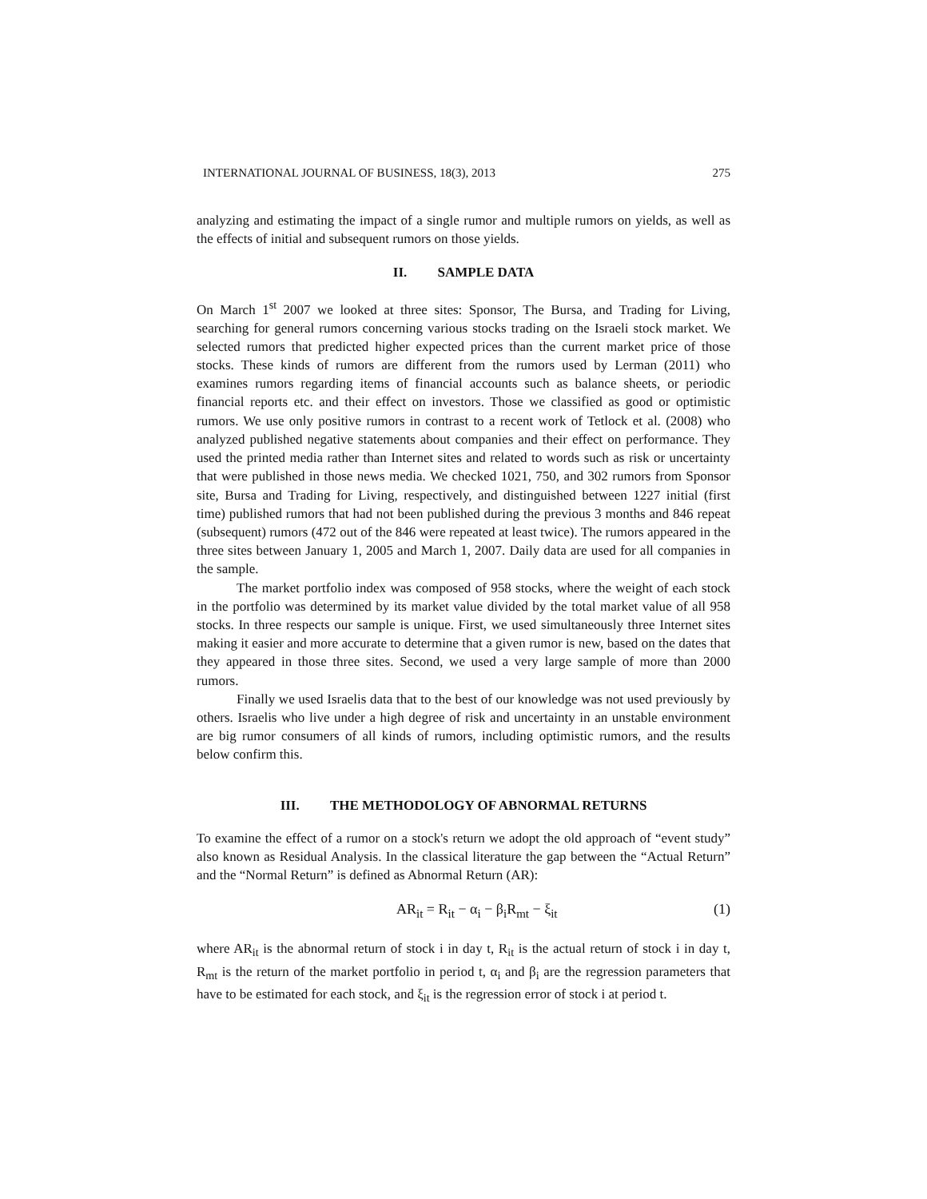INTERNATIONAL JOURNAL OF BUSINESS, 18(3), 2013 275
analyzing and estimating the impact of a single rumor and multiple rumors on yields, as well as the effects of initial and subsequent rumors on those yields.
II. SAMPLE DATA
On March 1<sup>st</sup> 2007 we looked at three sites: Sponsor, The Bursa, and Trading for Living, searching for general rumors concerning various stocks trading on the Israeli stock market. We selected rumors that predicted higher expected prices than the current market price of those stocks. These kinds of rumors are different from the rumors used by Lerman (2011) who examines rumors regarding items of financial accounts such as balance sheets, or periodic financial reports etc. and their effect on investors. Those we classified as good or optimistic rumors. We use only positive rumors in contrast to a recent work of Tetlock et al. (2008) who analyzed published negative statements about companies and their effect on performance. They used the printed media rather than Internet sites and related to words such as risk or uncertainty that were published in those news media. We checked 1021, 750, and 302 rumors from Sponsor site, Bursa and Trading for Living, respectively, and distinguished between 1227 initial (first time) published rumors that had not been published during the previous 3 months and 846 repeat (subsequent) rumors (472 out of the 846 were repeated at least twice). The rumors appeared in the three sites between January 1, 2005 and March 1, 2007. Daily data are used for all companies in the sample.
The market portfolio index was composed of 958 stocks, where the weight of each stock in the portfolio was determined by its market value divided by the total market value of all 958 stocks. In three respects our sample is unique. First, we used simultaneously three Internet sites making it easier and more accurate to determine that a given rumor is new, based on the dates that they appeared in those three sites. Second, we used a very large sample of more than 2000 rumors.
Finally we used Israelis data that to the best of our knowledge was not used previously by others. Israelis who live under a high degree of risk and uncertainty in an unstable environment are big rumor consumers of all kinds of rumors, including optimistic rumors, and the results below confirm this.
III. THE METHODOLOGY OF ABNORMAL RETURNS
To examine the effect of a rumor on a stock's return we adopt the old approach of “event study” also known as Residual Analysis. In the classical literature the gap between the “Actual Return” and the “Normal Return” is defined as Abnormal Return (AR):
AR<sub>it</sub> = R<sub>it</sub> − α<sub>i</sub> − β<sub>i</sub>R<sub>mt</sub> − ξ<sub>it</sub> (1)
where AR<sub>it</sub> is the abnormal return of stock i in day t, R<sub>it</sub> is the actual return of stock i in day t, R<sub>mt</sub> is the return of the market portfolio in period t, α<sub>i</sub> and β<sub>i</sub> are the regression parameters that have to be estimated for each stock, and ξ<sub>it</sub> is the regression error of stock i at period t.